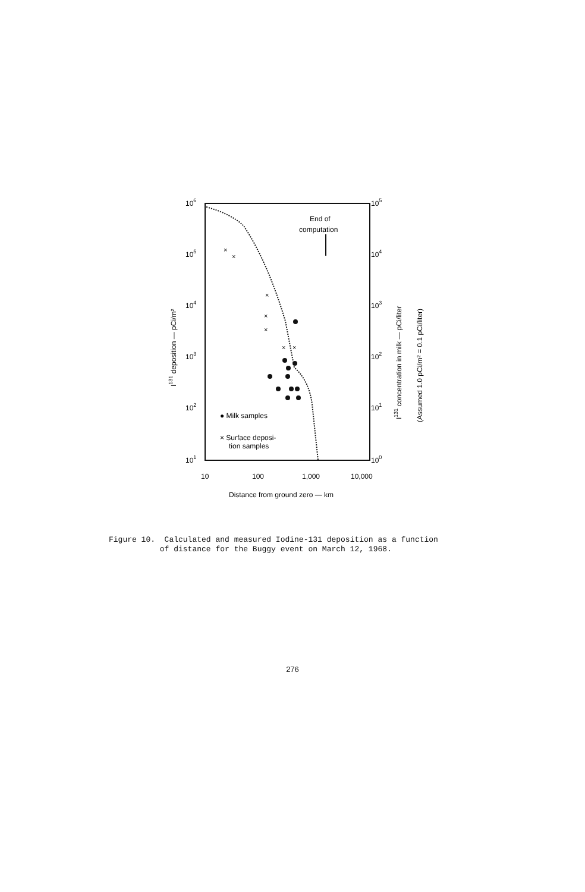106
105
104
103
102
101
105
104
103
102
101
100
10
100
1,000
10,000
Distance from ground zero — km
End of
computation
● Milk samples
× Surface deposi-
tion samples
I131 deposition — pCi/m²
I131 concentration in milk — pCi/liter
(Assumed 1.0 pCi/m² = 0.1 pCi/liter)
×
×
×
×
×
×
×
Figure 10. Calculated and measured Iodine-131 deposition as a function
of distance for the Buggy event on March 12, 1968.
276